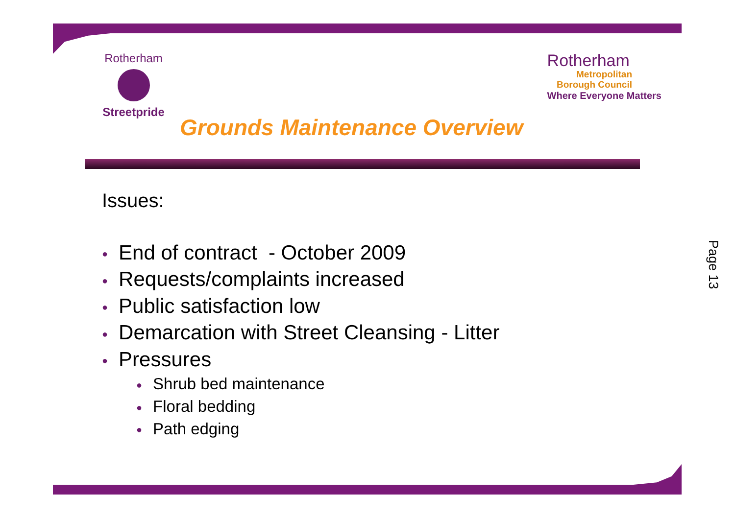Rotherham
Streetpride
Rotherham
Metropolitan
Borough Council
Where Everyone Matters
Grounds Maintenance Overview
Issues:
● End of contract - October 2009
● Requests/complaints increased
● Public satisfaction low
● Demarcation with Street Cleansing - Litter
● Pressures
● Shrub bed maintenance
● Floral bedding
● Path edging
Page 13